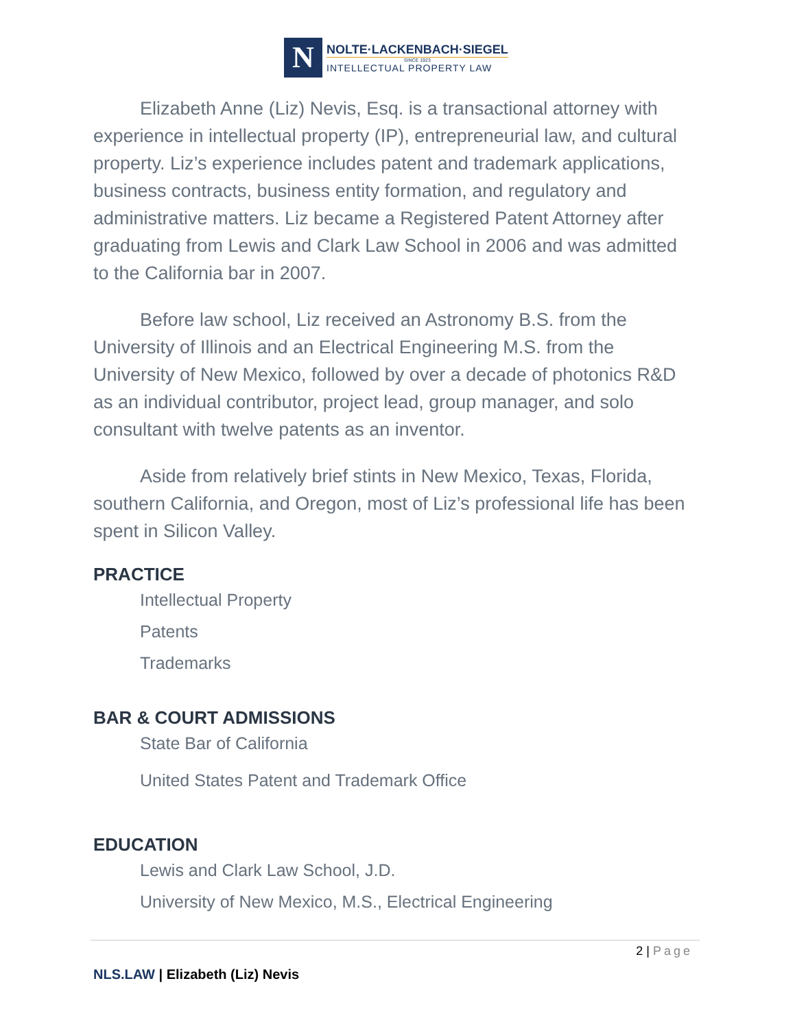N
NOLTE·LACKENBACH·SIEGEL
SINCE 1923
INTELLECTUAL PROPERTY LAW
Elizabeth Anne (Liz) Nevis, Esq. is a transactional attorney with experience in intellectual property (IP), entrepreneurial law, and cultural property. Liz’s experience includes patent and trademark applications, business contracts, business entity formation, and regulatory and administrative matters. Liz became a Registered Patent Attorney after graduating from Lewis and Clark Law School in 2006 and was admitted to the California bar in 2007.
Before law school, Liz received an Astronomy B.S. from the University of Illinois and an Electrical Engineering M.S. from the University of New Mexico, followed by over a decade of photonics R&D as an individual contributor, project lead, group manager, and solo consultant with twelve patents as an inventor.
Aside from relatively brief stints in New Mexico, Texas, Florida, southern California, and Oregon, most of Liz’s professional life has been spent in Silicon Valley.
PRACTICE
Intellectual Property
Patents
Trademarks
BAR & COURT ADMISSIONS
State Bar of California
United States Patent and Trademark Office
EDUCATION
Lewis and Clark Law School, J.D.
University of New Mexico, M.S., Electrical Engineering
2 | Page
NLS.LAW | Elizabeth (Liz) Nevis